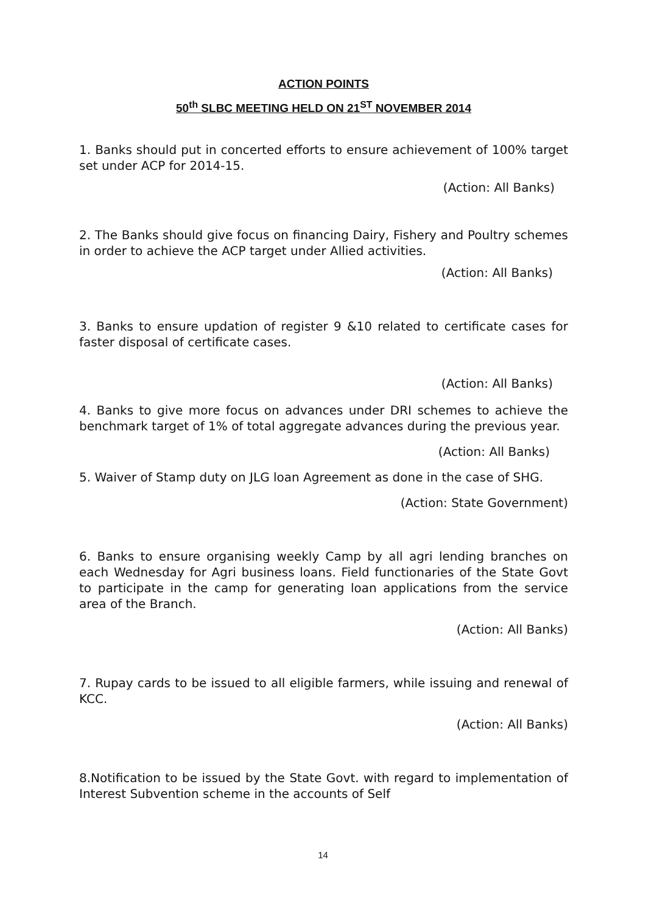ACTION POINTS
50<sup>th</sup> SLBC MEETING HELD ON 21<sup>ST</sup> NOVEMBER 2014
1. Banks should put in concerted efforts to ensure achievement of 100% target set under ACP for 2014-15.
(Action: All Banks)
2. The Banks should give focus on financing Dairy, Fishery and Poultry schemes in order to achieve the ACP target under Allied activities.
(Action: All Banks)
3. Banks to ensure updation of register 9 &10 related to certificate cases for faster disposal of certificate cases.
(Action: All Banks)
4. Banks to give more focus on advances under DRI schemes to achieve the benchmark target of 1% of total aggregate advances during the previous year.
(Action: All Banks)
5. Waiver of Stamp duty on JLG loan Agreement as done in the case of SHG.
(Action: State Government)
6. Banks to ensure organising weekly Camp by all agri lending branches on each Wednesday for Agri business loans. Field functionaries of the State Govt to participate in the camp for generating loan applications from the service area of the Branch.
(Action: All Banks)
7. Rupay cards to be issued to all eligible farmers, while issuing and renewal of KCC.
(Action: All Banks)
8.Notification to be issued by the State Govt. with regard to implementation of Interest Subvention scheme in the accounts of Self
14